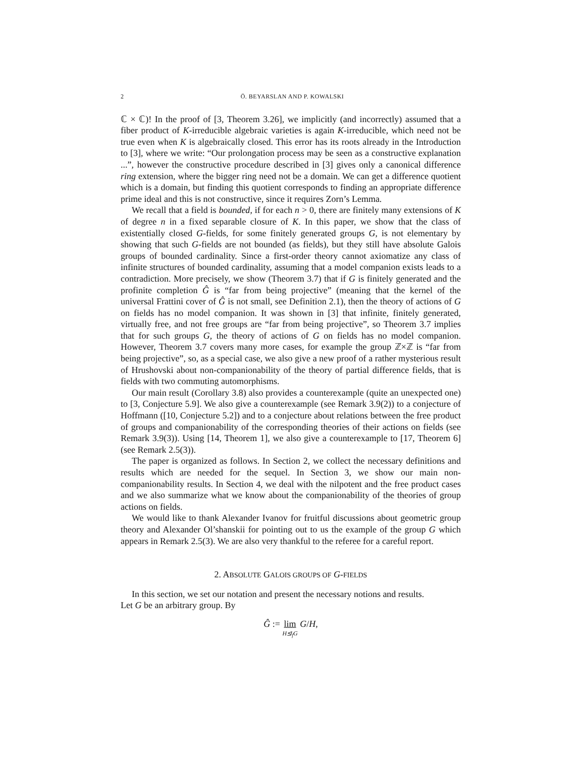2 Ö. BEYARSLAN AND P. KOWALSKI
ℂ × ℂ)! In the proof of [3, Theorem 3.26], we implicitly (and incorrectly) assumed that a fiber product of K-irreducible algebraic varieties is again K-irreducible, which need not be true even when K is algebraically closed. This error has its roots already in the Introduction to [3], where we write: “Our prolongation process may be seen as a constructive explanation ...”, however the constructive procedure described in [3] gives only a canonical difference ring extension, where the bigger ring need not be a domain. We can get a difference quotient which is a domain, but finding this quotient corresponds to finding an appropriate difference prime ideal and this is not constructive, since it requires Zorn’s Lemma.
We recall that a field is bounded, if for each n > 0, there are finitely many extensions of K of degree n in a fixed separable closure of K. In this paper, we show that the class of existentially closed G-fields, for some finitely generated groups G, is not elementary by showing that such G-fields are not bounded (as fields), but they still have absolute Galois groups of bounded cardinality. Since a first-order theory cannot axiomatize any class of infinite structures of bounded cardinality, assuming that a model companion exists leads to a contradiction. More precisely, we show (Theorem 3.7) that if G is finitely generated and the profinite completion Ĝ is “far from being projective” (meaning that the kernel of the universal Frattini cover of Ĝ is not small, see Definition 2.1), then the theory of actions of G on fields has no model companion. It was shown in [3] that infinite, finitely generated, virtually free, and not free groups are “far from being projective”, so Theorem 3.7 implies that for such groups G, the theory of actions of G on fields has no model companion. However, Theorem 3.7 covers many more cases, for example the group ℤ×ℤ is “far from being projective”, so, as a special case, we also give a new proof of a rather mysterious result of Hrushovski about non-companionability of the theory of partial difference fields, that is fields with two commuting automorphisms.
Our main result (Corollary 3.8) also provides a counterexample (quite an unexpected one) to [3, Conjecture 5.9]. We also give a counterexample (see Remark 3.9(2)) to a conjecture of Hoffmann ([10, Conjecture 5.2]) and to a conjecture about relations between the free product of groups and companionability of the corresponding theories of their actions on fields (see Remark 3.9(3)). Using [14, Theorem 1], we also give a counterexample to [17, Theorem 6] (see Remark 2.5(3)).
The paper is organized as follows. In Section 2, we collect the necessary definitions and results which are needed for the sequel. In Section 3, we show our main non-companionability results. In Section 4, we deal with the nilpotent and the free product cases and we also summarize what we know about the companionability of the theories of group actions on fields.
We would like to thank Alexander Ivanov for fruitful discussions about geometric group theory and Alexander Ol’shanskii for pointing out to us the example of the group G which appears in Remark 2.5(3). We are also very thankful to the referee for a careful report.
2. ABSOLUTE GALOIS GROUPS OF G-FIELDS
In this section, we set our notation and present the necessary notions and results.
Let G be an arbitrary group. By
Ĝ := lim H⊴<sub>f</sub>G G/H,